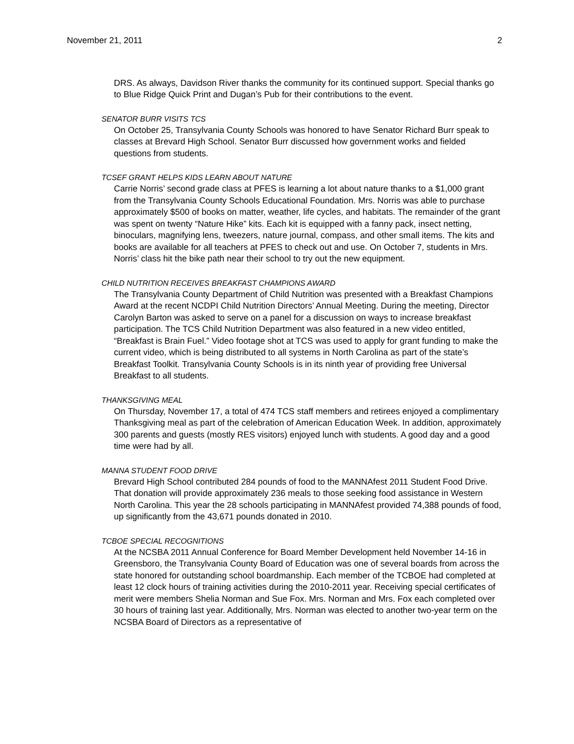November 21, 2011 2
DRS. As always, Davidson River thanks the community for its continued support. Special thanks go to Blue Ridge Quick Print and Dugan’s Pub for their contributions to the event.
SENATOR BURR VISITS TCS
On October 25, Transylvania County Schools was honored to have Senator Richard Burr speak to classes at Brevard High School. Senator Burr discussed how government works and fielded questions from students.
TCSEF GRANT HELPS KIDS LEARN ABOUT NATURE
Carrie Norris’ second grade class at PFES is learning a lot about nature thanks to a $1,000 grant from the Transylvania County Schools Educational Foundation. Mrs. Norris was able to purchase approximately $500 of books on matter, weather, life cycles, and habitats. The remainder of the grant was spent on twenty “Nature Hike” kits. Each kit is equipped with a fanny pack, insect netting, binoculars, magnifying lens, tweezers, nature journal, compass, and other small items. The kits and books are available for all teachers at PFES to check out and use. On October 7, students in Mrs. Norris’ class hit the bike path near their school to try out the new equipment.
CHILD NUTRITION RECEIVES BREAKFAST CHAMPIONS AWARD
The Transylvania County Department of Child Nutrition was presented with a Breakfast Champions Award at the recent NCDPI Child Nutrition Directors’ Annual Meeting. During the meeting, Director Carolyn Barton was asked to serve on a panel for a discussion on ways to increase breakfast participation. The TCS Child Nutrition Department was also featured in a new video entitled, “Breakfast is Brain Fuel.” Video footage shot at TCS was used to apply for grant funding to make the current video, which is being distributed to all systems in North Carolina as part of the state’s Breakfast Toolkit. Transylvania County Schools is in its ninth year of providing free Universal Breakfast to all students.
THANKSGIVING MEAL
On Thursday, November 17, a total of 474 TCS staff members and retirees enjoyed a complimentary Thanksgiving meal as part of the celebration of American Education Week. In addition, approximately 300 parents and guests (mostly RES visitors) enjoyed lunch with students. A good day and a good time were had by all.
MANNA STUDENT FOOD DRIVE
Brevard High School contributed 284 pounds of food to the MANNAfest 2011 Student Food Drive. That donation will provide approximately 236 meals to those seeking food assistance in Western North Carolina. This year the 28 schools participating in MANNAfest provided 74,388 pounds of food, up significantly from the 43,671 pounds donated in 2010.
TCBOE SPECIAL RECOGNITIONS
At the NCSBA 2011 Annual Conference for Board Member Development held November 14-16 in Greensboro, the Transylvania County Board of Education was one of several boards from across the state honored for outstanding school boardmanship. Each member of the TCBOE had completed at least 12 clock hours of training activities during the 2010-2011 year. Receiving special certificates of merit were members Shelia Norman and Sue Fox. Mrs. Norman and Mrs. Fox each completed over 30 hours of training last year. Additionally, Mrs. Norman was elected to another two-year term on the NCSBA Board of Directors as a representative of